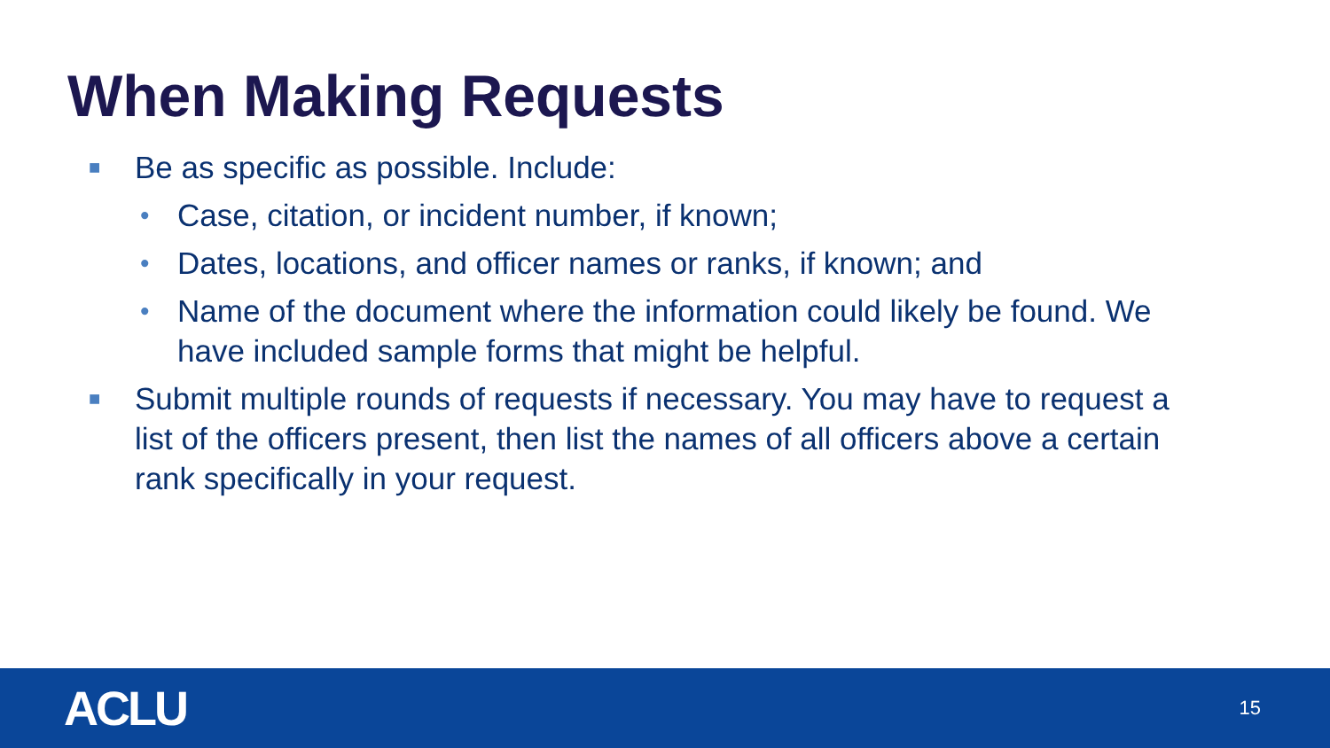When Making Requests
■ Be as specific as possible. Include:
• Case, citation, or incident number, if known;
• Dates, locations, and officer names or ranks, if known; and
• Name of the document where the information could likely be found. We have included sample forms that might be helpful.
■ Submit multiple rounds of requests if necessary. You may have to request a list of the officers present, then list the names of all officers above a certain rank specifically in your request.
ACLU 15